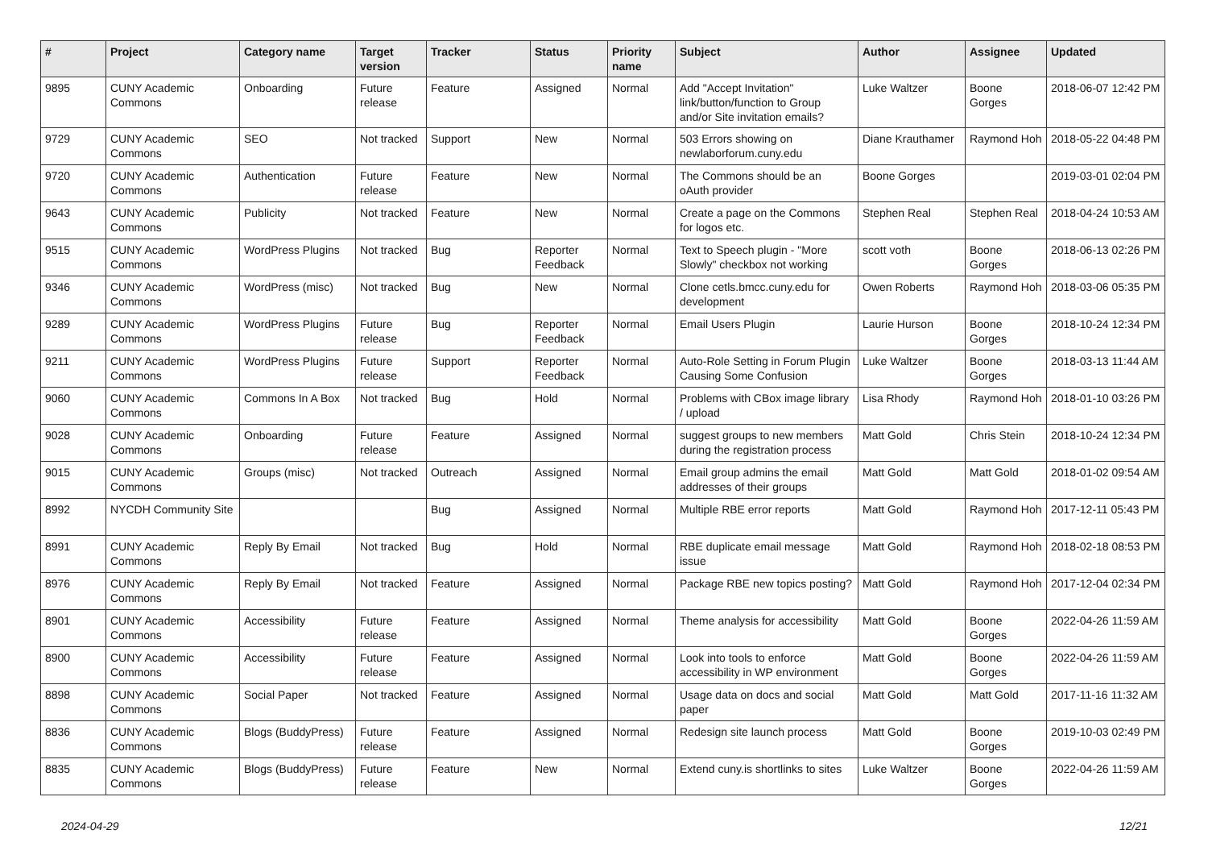| # | Project | Category name | Target version | Tracker | Status | Priority name | Subject | Author | Assignee | Updated |
| --- | --- | --- | --- | --- | --- | --- | --- | --- | --- | --- |
| 9895 | CUNY Academic Commons | Onboarding | Future release | Feature | Assigned | Normal | Add "Accept Invitation" link/button/function to Group and/or Site invitation emails? | Luke Waltzer | Boone Gorges | 2018-06-07 12:42 PM |
| 9729 | CUNY Academic Commons | SEO | Not tracked | Support | New | Normal | 503 Errors showing on newlaborforum.cuny.edu | Diane Krauthamer | Raymond Hoh | 2018-05-22 04:48 PM |
| 9720 | CUNY Academic Commons | Authentication | Future release | Feature | New | Normal | The Commons should be an oAuth provider | Boone Gorges | | 2019-03-01 02:04 PM |
| 9643 | CUNY Academic Commons | Publicity | Not tracked | Feature | New | Normal | Create a page on the Commons for logos etc. | Stephen Real | Stephen Real | 2018-04-24 10:53 AM |
| 9515 | CUNY Academic Commons | WordPress Plugins | Not tracked | Bug | Reporter Feedback | Normal | Text to Speech plugin - "More Slowly" checkbox not working | scott voth | Boone Gorges | 2018-06-13 02:26 PM |
| 9346 | CUNY Academic Commons | WordPress (misc) | Not tracked | Bug | New | Normal | Clone cetls.bmcc.cuny.edu for development | Owen Roberts | Raymond Hoh | 2018-03-06 05:35 PM |
| 9289 | CUNY Academic Commons | WordPress Plugins | Future release | Bug | Reporter Feedback | Normal | Email Users Plugin | Laurie Hurson | Boone Gorges | 2018-10-24 12:34 PM |
| 9211 | CUNY Academic Commons | WordPress Plugins | Future release | Support | Reporter Feedback | Normal | Auto-Role Setting in Forum Plugin Causing Some Confusion | Luke Waltzer | Boone Gorges | 2018-03-13 11:44 AM |
| 9060 | CUNY Academic Commons | Commons In A Box | Not tracked | Bug | Hold | Normal | Problems with CBox image library / upload | Lisa Rhody | Raymond Hoh | 2018-01-10 03:26 PM |
| 9028 | CUNY Academic Commons | Onboarding | Future release | Feature | Assigned | Normal | suggest groups to new members during the registration process | Matt Gold | Chris Stein | 2018-10-24 12:34 PM |
| 9015 | CUNY Academic Commons | Groups (misc) | Not tracked | Outreach | Assigned | Normal | Email group admins the email addresses of their groups | Matt Gold | Matt Gold | 2018-01-02 09:54 AM |
| 8992 | NYCDH Community Site | | | Bug | Assigned | Normal | Multiple RBE error reports | Matt Gold | Raymond Hoh | 2017-12-11 05:43 PM |
| 8991 | CUNY Academic Commons | Reply By Email | Not tracked | Bug | Hold | Normal | RBE duplicate email message issue | Matt Gold | Raymond Hoh | 2018-02-18 08:53 PM |
| 8976 | CUNY Academic Commons | Reply By Email | Not tracked | Feature | Assigned | Normal | Package RBE new topics posting? | Matt Gold | Raymond Hoh | 2017-12-04 02:34 PM |
| 8901 | CUNY Academic Commons | Accessibility | Future release | Feature | Assigned | Normal | Theme analysis for accessibility | Matt Gold | Boone Gorges | 2022-04-26 11:59 AM |
| 8900 | CUNY Academic Commons | Accessibility | Future release | Feature | Assigned | Normal | Look into tools to enforce accessibility in WP environment | Matt Gold | Boone Gorges | 2022-04-26 11:59 AM |
| 8898 | CUNY Academic Commons | Social Paper | Not tracked | Feature | Assigned | Normal | Usage data on docs and social paper | Matt Gold | Matt Gold | 2017-11-16 11:32 AM |
| 8836 | CUNY Academic Commons | Blogs (BuddyPress) | Future release | Feature | Assigned | Normal | Redesign site launch process | Matt Gold | Boone Gorges | 2019-10-03 02:49 PM |
| 8835 | CUNY Academic Commons | Blogs (BuddyPress) | Future release | Feature | New | Normal | Extend cuny.is shortlinks to sites | Luke Waltzer | Boone Gorges | 2022-04-26 11:59 AM |
2024-04-29 12/21